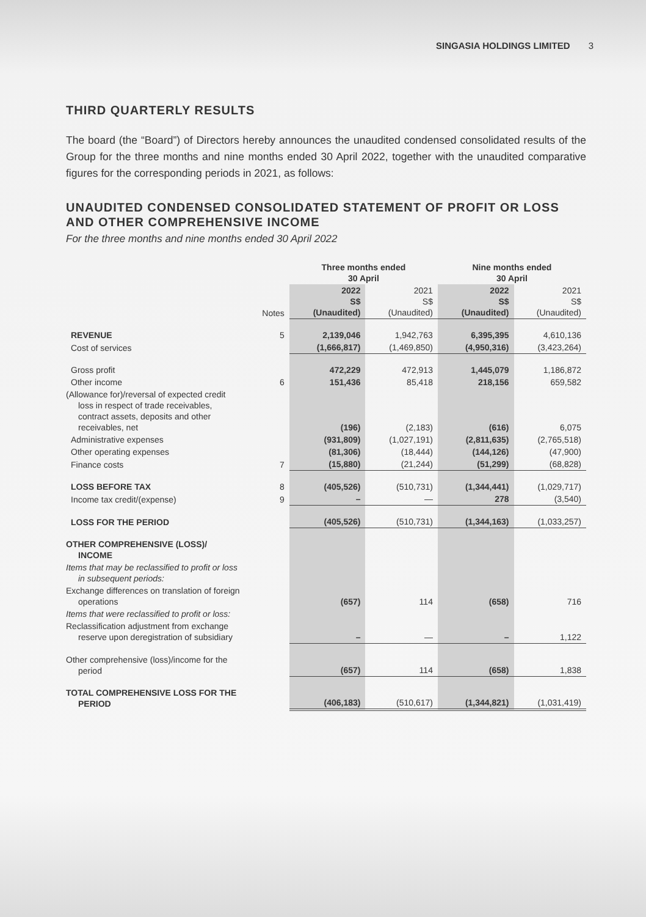SINGASIA HOLDINGS LIMITED 3
THIRD QUARTERLY RESULTS
The board (the “Board”) of Directors hereby announces the unaudited condensed consolidated results of the Group for the three months and nine months ended 30 April 2022, together with the unaudited comparative figures for the corresponding periods in 2021, as follows:
UNAUDITED CONDENSED CONSOLIDATED STATEMENT OF PROFIT OR LOSS AND OTHER COMPREHENSIVE INCOME
For the three months and nine months ended 30 April 2022
| | | Three months ended 30 April | | Nine months ended 30 April | |
| | Notes | 2022 S$ (Unaudited) | 2021 S$ (Unaudited) | 2022 S$ (Unaudited) | 2021 S$ (Unaudited) |
| REVENUE | 5 | 2,139,046 | 1,942,763 | 6,395,395 | 4,610,136 |
| Cost of services | | (1,666,817) | (1,469,850) | (4,950,316) | (3,423,264) |
| Gross profit | | 472,229 | 472,913 | 1,445,079 | 1,186,872 |
| Other income | 6 | 151,436 | 85,418 | 218,156 | 659,582 |
| (Allowance for)/reversal of expected credit loss in respect of trade receivables, contract assets, deposits and other receivables, net | | (196) | (2,183) | (616) | 6,075 |
| Administrative expenses | | (931,809) | (1,027,191) | (2,811,635) | (2,765,518) |
| Other operating expenses | | (81,306) | (18,444) | (144,126) | (47,900) |
| Finance costs | 7 | (15,880) | (21,244) | (51,299) | (68,828) |
| LOSS BEFORE TAX | 8 | (405,526) | (510,731) | (1,344,441) | (1,029,717) |
| Income tax credit/(expense) | 9 | – | — | 278 | (3,540) |
| LOSS FOR THE PERIOD | | (405,526) | (510,731) | (1,344,163) | (1,033,257) |
| OTHER COMPREHENSIVE (LOSS)/ INCOME | | | | | |
| Items that may be reclassified to profit or loss in subsequent periods: | | | | | |
| Exchange differences on translation of foreign operations | | (657) | 114 | (658) | 716 |
| Items that were reclassified to profit or loss: | | | | | |
| Reclassification adjustment from exchange reserve upon deregistration of subsidiary | | – | — | – | 1,122 |
| Other comprehensive (loss)/income for the period | | (657) | 114 | (658) | 1,838 |
| TOTAL COMPREHENSIVE LOSS FOR THE PERIOD | | (406,183) | (510,617) | (1,344,821) | (1,031,419) |